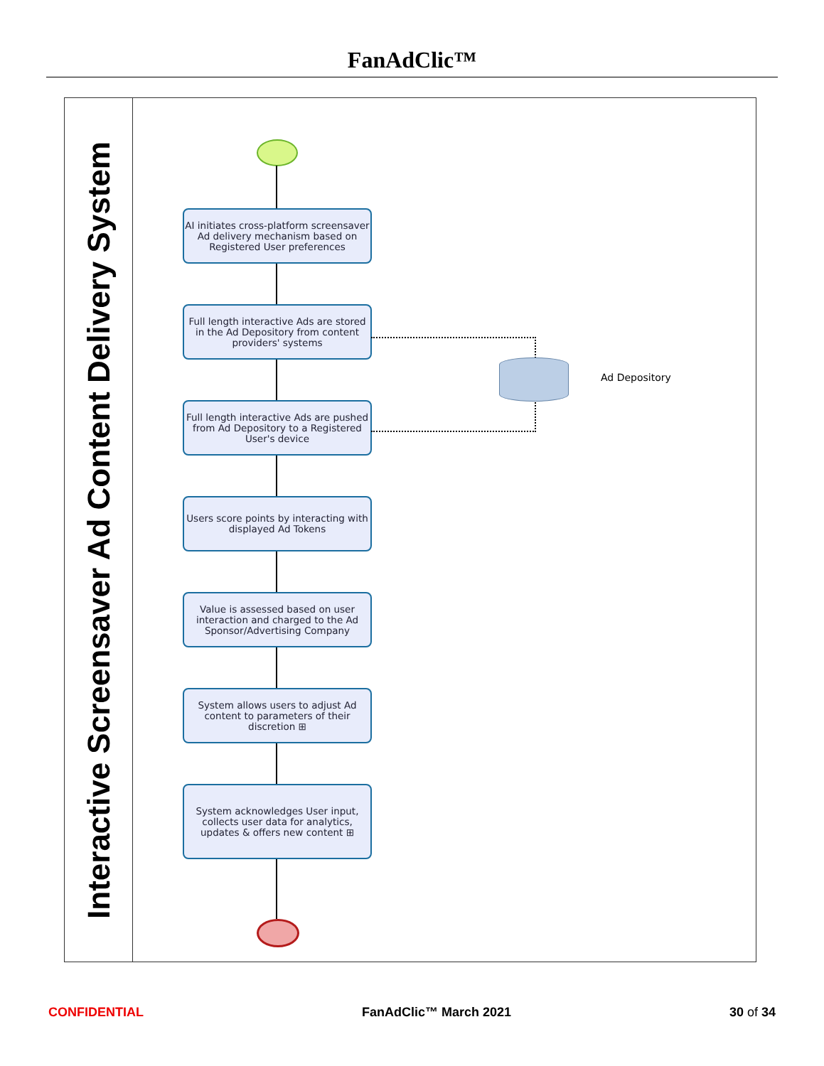FanAdClic™
Interactive Screensaver Ad Content Delivery System
AI initiates cross-platform screensaver Ad delivery mechanism based on Registered User preferences
Full length interactive Ads are stored in the Ad Depository from content providers' systems
Full length interactive Ads are pushed from Ad Depository to a Registered User's device
Users score points by interacting with displayed Ad Tokens
Value is assessed based on user interaction and charged to the Ad Sponsor/Advertising Company
System allows users to adjust Ad content to parameters of their discretion ⊞
System acknowledges User input, collects user data for analytics, updates & offers new content ⊞
Ad Depository
CONFIDENTIAL FanAdClic™ March 2021 30 of 34